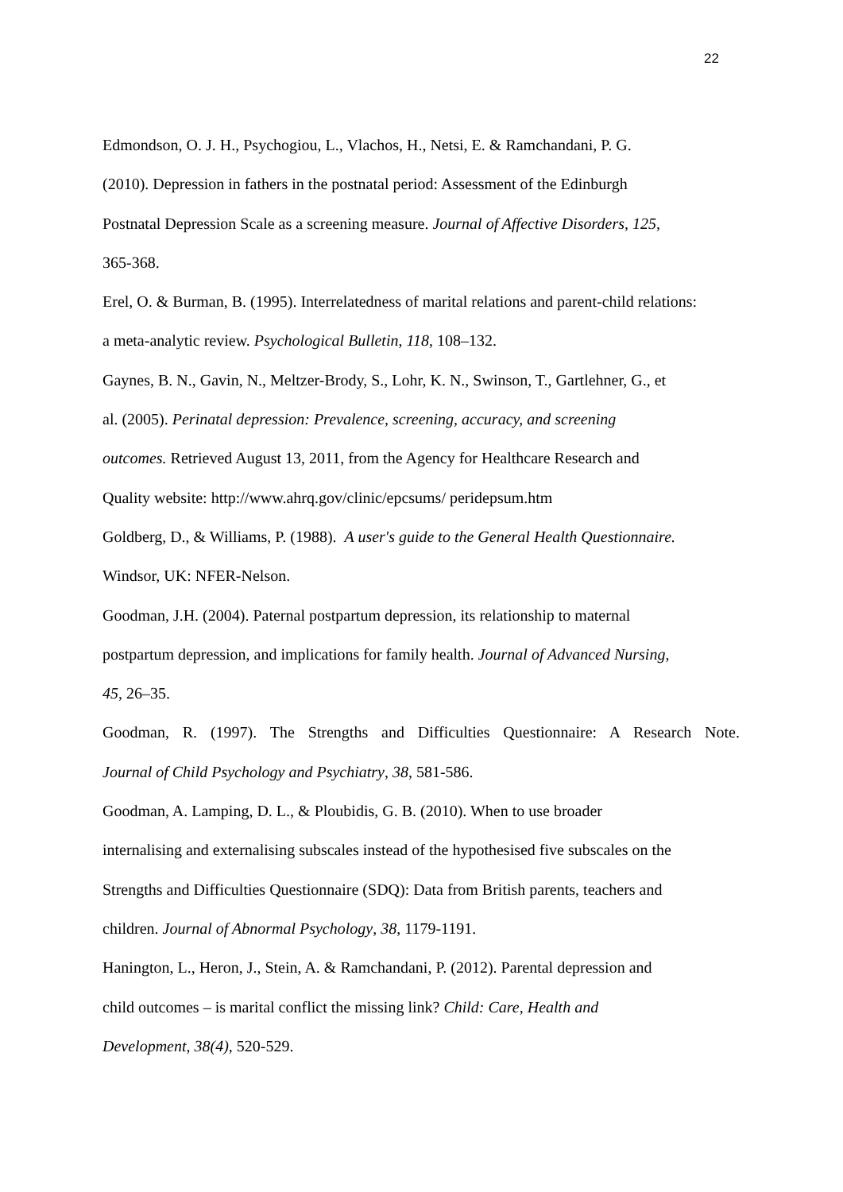22
Edmondson, O. J. H., Psychogiou, L., Vlachos, H., Netsi, E. & Ramchandani, P. G.
(2010). Depression in fathers in the postnatal period: Assessment of the Edinburgh
Postnatal Depression Scale as a screening measure. Journal of Affective Disorders, 125,
365-368.
Erel, O. & Burman, B. (1995). Interrelatedness of marital relations and parent-child relations:
a meta-analytic review. Psychological Bulletin, 118, 108–132.
Gaynes, B. N., Gavin, N., Meltzer-Brody, S., Lohr, K. N., Swinson, T., Gartlehner, G., et
al. (2005). Perinatal depression: Prevalence, screening, accuracy, and screening
outcomes. Retrieved August 13, 2011, from the Agency for Healthcare Research and
Quality website: http://www.ahrq.gov/clinic/epcsums/ peridepsum.htm
Goldberg, D., & Williams, P. (1988). A user's guide to the General Health Questionnaire.
Windsor, UK: NFER-Nelson.
Goodman, J.H. (2004). Paternal postpartum depression, its relationship to maternal
postpartum depression, and implications for family health. Journal of Advanced Nursing,
45, 26–35.
Goodman, R. (1997). The Strengths and Difficulties Questionnaire: A Research Note.
Journal of Child Psychology and Psychiatry, 38, 581-586.
Goodman, A. Lamping, D. L., & Ploubidis, G. B. (2010). When to use broader
internalising and externalising subscales instead of the hypothesised five subscales on the
Strengths and Difficulties Questionnaire (SDQ): Data from British parents, teachers and
children. Journal of Abnormal Psychology, 38, 1179-1191.
Hanington, L., Heron, J., Stein, A. & Ramchandani, P. (2012). Parental depression and
child outcomes – is marital conflict the missing link? Child: Care, Health and
Development, 38(4), 520-529.